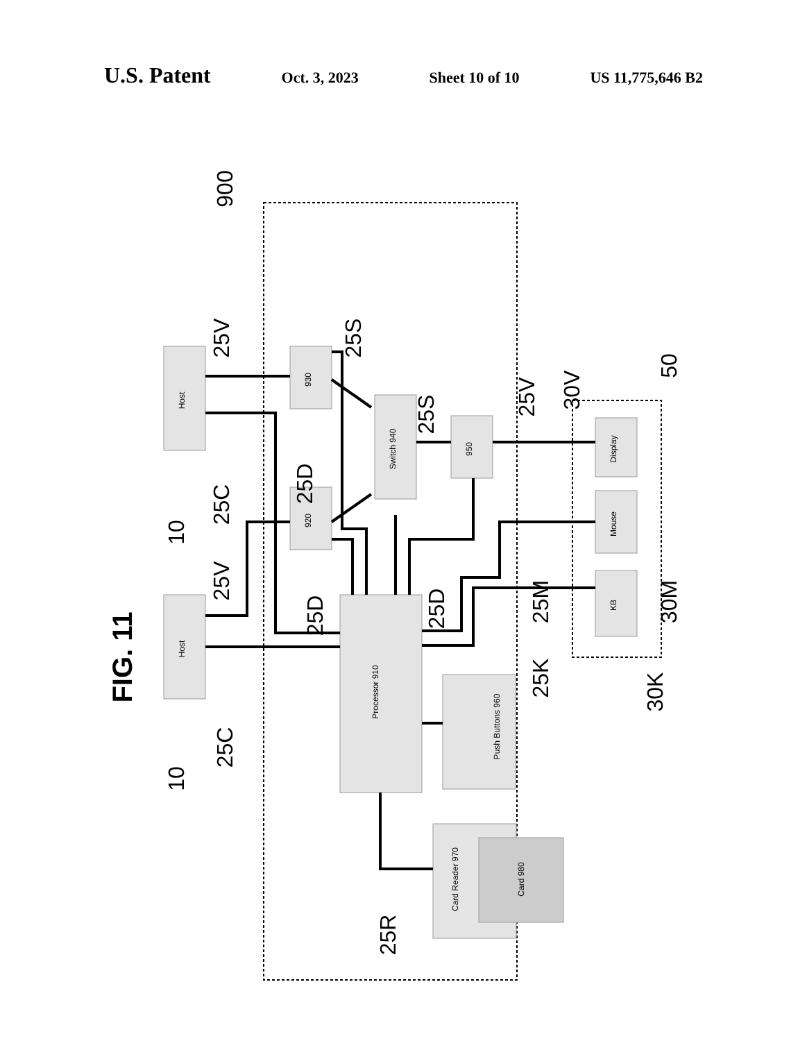U.S. Patent Oct. 3, 2023 Sheet 10 of 10 US 11,775,646 B2
Host
Host
930
920
Switch 940
950
Processor 910
Push Buttons 960
Display
Mouse
KB
Card Reader 970
Card 980
FIG. 11
900
25V
25S
25S
25D
25C
10
25V
25D
25D
25V
30V
50
25M
30M
25K
30K
25C
10
25R